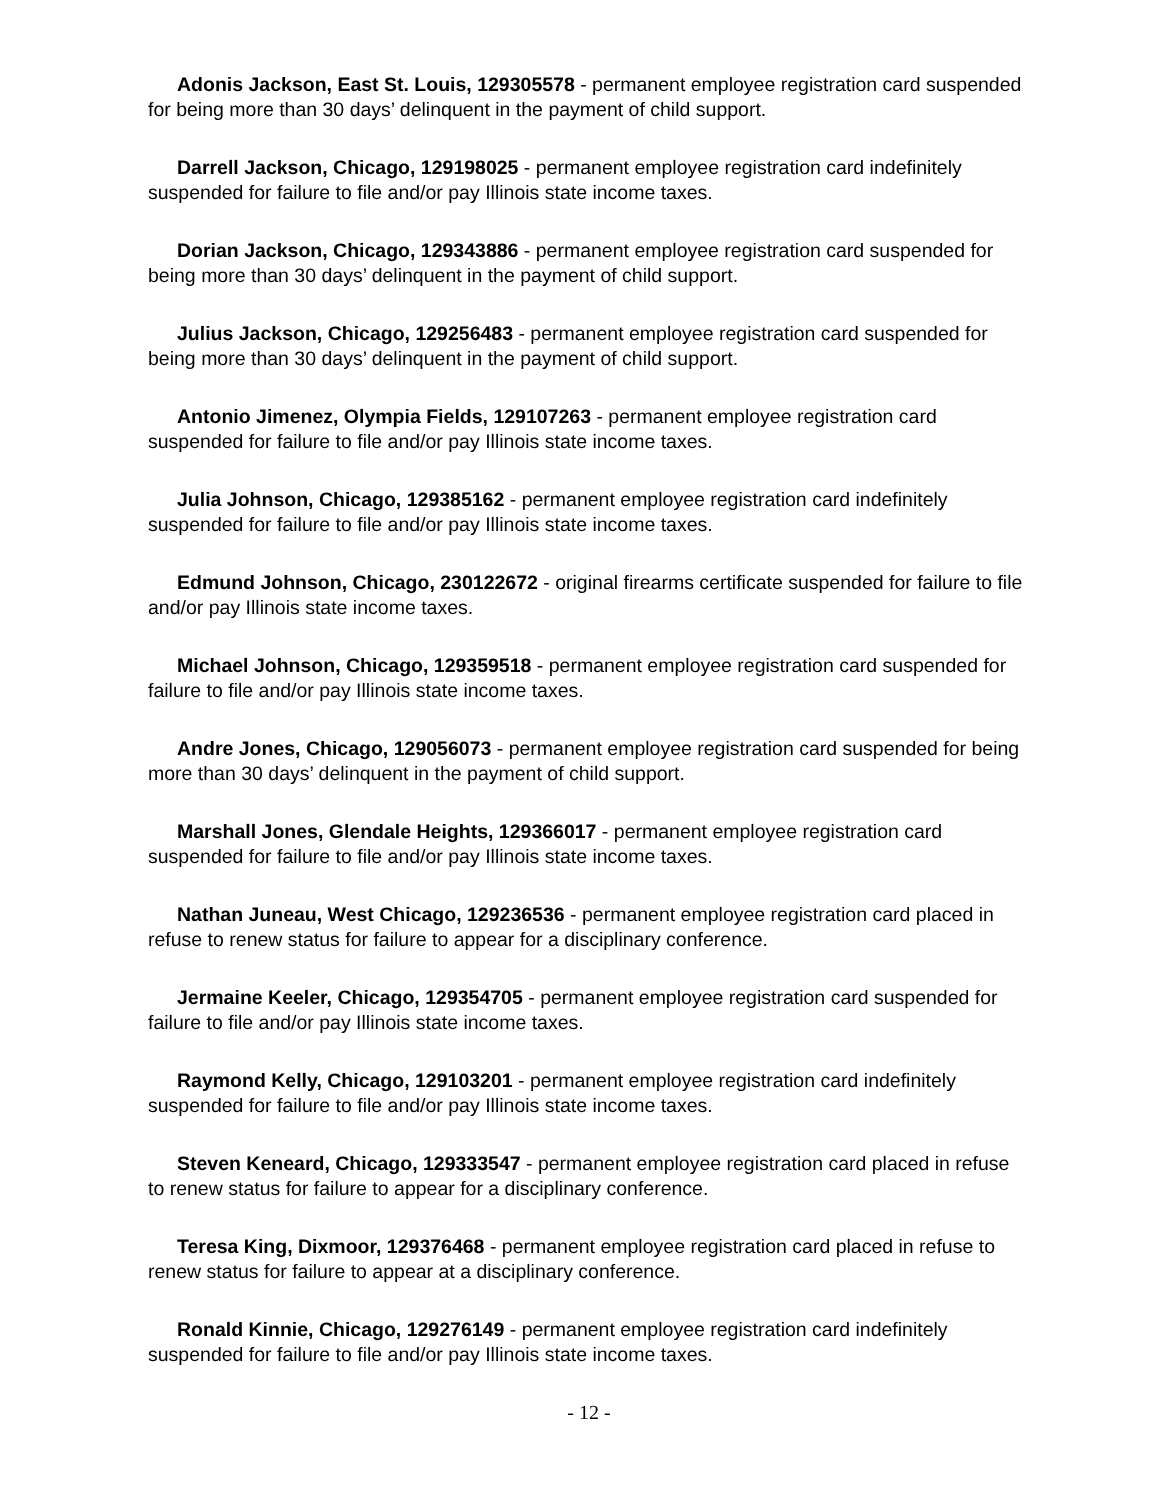Adonis Jackson, East St. Louis, 129305578 - permanent employee registration card suspended for being more than 30 days’ delinquent in the payment of child support.
Darrell Jackson, Chicago, 129198025 - permanent employee registration card indefinitely suspended for failure to file and/or pay Illinois state income taxes.
Dorian Jackson, Chicago, 129343886 - permanent employee registration card suspended for being more than 30 days’ delinquent in the payment of child support.
Julius Jackson, Chicago, 129256483 - permanent employee registration card suspended for being more than 30 days’ delinquent in the payment of child support.
Antonio Jimenez, Olympia Fields, 129107263 - permanent employee registration card suspended for failure to file and/or pay Illinois state income taxes.
Julia Johnson, Chicago, 129385162 - permanent employee registration card indefinitely suspended for failure to file and/or pay Illinois state income taxes.
Edmund Johnson, Chicago, 230122672 - original firearms certificate suspended for failure to file and/or pay Illinois state income taxes.
Michael Johnson, Chicago, 129359518 - permanent employee registration card suspended for failure to file and/or pay Illinois state income taxes.
Andre Jones, Chicago, 129056073 - permanent employee registration card suspended for being more than 30 days’ delinquent in the payment of child support.
Marshall Jones, Glendale Heights, 129366017 - permanent employee registration card suspended for failure to file and/or pay Illinois state income taxes.
Nathan Juneau, West Chicago, 129236536 - permanent employee registration card placed in refuse to renew status for failure to appear for a disciplinary conference.
Jermaine Keeler, Chicago, 129354705 - permanent employee registration card suspended for failure to file and/or pay Illinois state income taxes.
Raymond Kelly, Chicago, 129103201 - permanent employee registration card indefinitely suspended for failure to file and/or pay Illinois state income taxes.
Steven Keneard, Chicago, 129333547 - permanent employee registration card placed in refuse to renew status for failure to appear for a disciplinary conference.
Teresa King, Dixmoor, 129376468 - permanent employee registration card placed in refuse to renew status for failure to appear at a disciplinary conference.
Ronald Kinnie, Chicago, 129276149 - permanent employee registration card indefinitely suspended for failure to file and/or pay Illinois state income taxes.
- 12 -